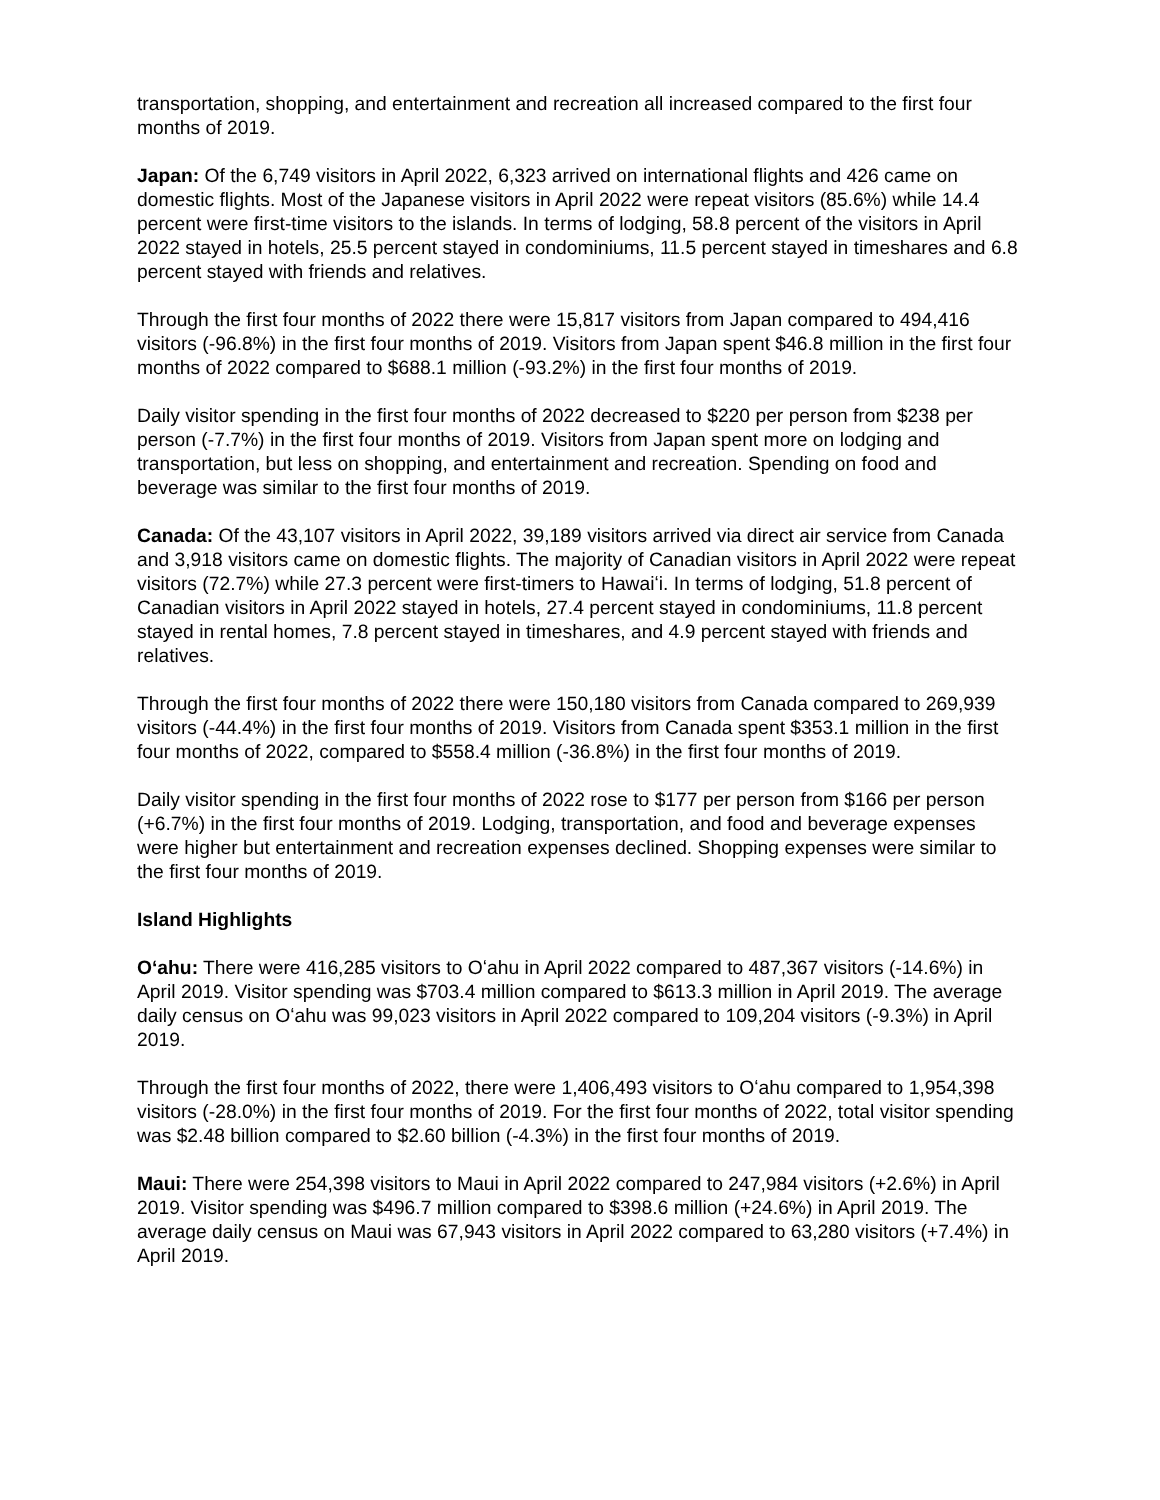transportation, shopping, and entertainment and recreation all increased compared to the first four months of 2019.
Japan: Of the 6,749 visitors in April 2022, 6,323 arrived on international flights and 426 came on domestic flights. Most of the Japanese visitors in April 2022 were repeat visitors (85.6%) while 14.4 percent were first-time visitors to the islands. In terms of lodging, 58.8 percent of the visitors in April 2022 stayed in hotels, 25.5 percent stayed in condominiums, 11.5 percent stayed in timeshares and 6.8 percent stayed with friends and relatives.
Through the first four months of 2022 there were 15,817 visitors from Japan compared to 494,416 visitors (-96.8%) in the first four months of 2019. Visitors from Japan spent $46.8 million in the first four months of 2022 compared to $688.1 million (-93.2%) in the first four months of 2019.
Daily visitor spending in the first four months of 2022 decreased to $220 per person from $238 per person (-7.7%) in the first four months of 2019. Visitors from Japan spent more on lodging and transportation, but less on shopping, and entertainment and recreation. Spending on food and beverage was similar to the first four months of 2019.
Canada: Of the 43,107 visitors in April 2022, 39,189 visitors arrived via direct air service from Canada and 3,918 visitors came on domestic flights. The majority of Canadian visitors in April 2022 were repeat visitors (72.7%) while 27.3 percent were first-timers to Hawaiʻi. In terms of lodging, 51.8 percent of Canadian visitors in April 2022 stayed in hotels, 27.4 percent stayed in condominiums, 11.8 percent stayed in rental homes, 7.8 percent stayed in timeshares, and 4.9 percent stayed with friends and relatives.
Through the first four months of 2022 there were 150,180 visitors from Canada compared to 269,939 visitors (-44.4%) in the first four months of 2019. Visitors from Canada spent $353.1 million in the first four months of 2022, compared to $558.4 million (-36.8%) in the first four months of 2019.
Daily visitor spending in the first four months of 2022 rose to $177 per person from $166 per person (+6.7%) in the first four months of 2019. Lodging, transportation, and food and beverage expenses were higher but entertainment and recreation expenses declined. Shopping expenses were similar to the first four months of 2019.
Island Highlights
Oʻahu: There were 416,285 visitors to Oʻahu in April 2022 compared to 487,367 visitors (-14.6%) in April 2019. Visitor spending was $703.4 million compared to $613.3 million in April 2019. The average daily census on Oʻahu was 99,023 visitors in April 2022 compared to 109,204 visitors (-9.3%) in April 2019.
Through the first four months of 2022, there were 1,406,493 visitors to Oʻahu compared to 1,954,398 visitors (-28.0%) in the first four months of 2019. For the first four months of 2022, total visitor spending was $2.48 billion compared to $2.60 billion (-4.3%) in the first four months of 2019.
Maui: There were 254,398 visitors to Maui in April 2022 compared to 247,984 visitors (+2.6%) in April 2019. Visitor spending was $496.7 million compared to $398.6 million (+24.6%) in April 2019. The average daily census on Maui was 67,943 visitors in April 2022 compared to 63,280 visitors (+7.4%) in April 2019.